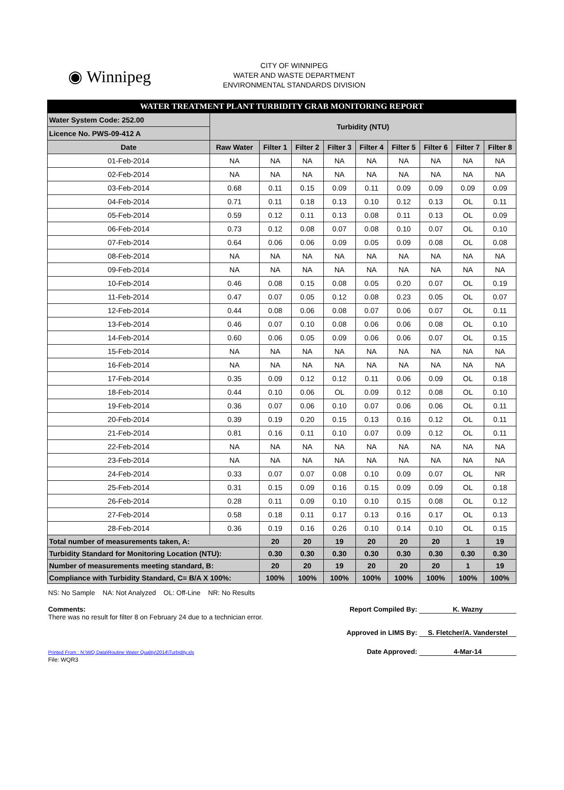◉ Winnipeg
CITY OF WINNIPEG
WATER AND WASTE DEPARTMENT
ENVIRONMENTAL STANDARDS DIVISION
| WATER TREATMENT PLANT TURBIDITY GRAB MONITORING REPORT | | | | | | | | | |
| Water System Code: 252.00 | Turbidity (NTU) | | | | | | | | |
| Licence No. PWS-09-412 A | | | | | | | | | |
| Date | Raw Water | Filter 1 | Filter 2 | Filter 3 | Filter 4 | Filter 5 | Filter 6 | Filter 7 | Filter 8 |
| 01-Feb-2014 | NA | NA | NA | NA | NA | NA | NA | NA | NA |
| 02-Feb-2014 | NA | NA | NA | NA | NA | NA | NA | NA | NA |
| 03-Feb-2014 | 0.68 | 0.11 | 0.15 | 0.09 | 0.11 | 0.09 | 0.09 | 0.09 | 0.09 |
| 04-Feb-2014 | 0.71 | 0.11 | 0.18 | 0.13 | 0.10 | 0.12 | 0.13 | OL | 0.11 |
| 05-Feb-2014 | 0.59 | 0.12 | 0.11 | 0.13 | 0.08 | 0.11 | 0.13 | OL | 0.09 |
| 06-Feb-2014 | 0.73 | 0.12 | 0.08 | 0.07 | 0.08 | 0.10 | 0.07 | OL | 0.10 |
| 07-Feb-2014 | 0.64 | 0.06 | 0.06 | 0.09 | 0.05 | 0.09 | 0.08 | OL | 0.08 |
| 08-Feb-2014 | NA | NA | NA | NA | NA | NA | NA | NA | NA |
| 09-Feb-2014 | NA | NA | NA | NA | NA | NA | NA | NA | NA |
| 10-Feb-2014 | 0.46 | 0.08 | 0.15 | 0.08 | 0.05 | 0.20 | 0.07 | OL | 0.19 |
| 11-Feb-2014 | 0.47 | 0.07 | 0.05 | 0.12 | 0.08 | 0.23 | 0.05 | OL | 0.07 |
| 12-Feb-2014 | 0.44 | 0.08 | 0.06 | 0.08 | 0.07 | 0.06 | 0.07 | OL | 0.11 |
| 13-Feb-2014 | 0.46 | 0.07 | 0.10 | 0.08 | 0.06 | 0.06 | 0.08 | OL | 0.10 |
| 14-Feb-2014 | 0.60 | 0.06 | 0.05 | 0.09 | 0.06 | 0.06 | 0.07 | OL | 0.15 |
| 15-Feb-2014 | NA | NA | NA | NA | NA | NA | NA | NA | NA |
| 16-Feb-2014 | NA | NA | NA | NA | NA | NA | NA | NA | NA |
| 17-Feb-2014 | 0.35 | 0.09 | 0.12 | 0.12 | 0.11 | 0.06 | 0.09 | OL | 0.18 |
| 18-Feb-2014 | 0.44 | 0.10 | 0.06 | OL | 0.09 | 0.12 | 0.08 | OL | 0.10 |
| 19-Feb-2014 | 0.36 | 0.07 | 0.06 | 0.10 | 0.07 | 0.06 | 0.06 | OL | 0.11 |
| 20-Feb-2014 | 0.39 | 0.19 | 0.20 | 0.15 | 0.13 | 0.16 | 0.12 | OL | 0.11 |
| 21-Feb-2014 | 0.81 | 0.16 | 0.11 | 0.10 | 0.07 | 0.09 | 0.12 | OL | 0.11 |
| 22-Feb-2014 | NA | NA | NA | NA | NA | NA | NA | NA | NA |
| 23-Feb-2014 | NA | NA | NA | NA | NA | NA | NA | NA | NA |
| 24-Feb-2014 | 0.33 | 0.07 | 0.07 | 0.08 | 0.10 | 0.09 | 0.07 | OL | NR |
| 25-Feb-2014 | 0.31 | 0.15 | 0.09 | 0.16 | 0.15 | 0.09 | 0.09 | OL | 0.18 |
| 26-Feb-2014 | 0.28 | 0.11 | 0.09 | 0.10 | 0.10 | 0.15 | 0.08 | OL | 0.12 |
| 27-Feb-2014 | 0.58 | 0.18 | 0.11 | 0.17 | 0.13 | 0.16 | 0.17 | OL | 0.13 |
| 28-Feb-2014 | 0.36 | 0.19 | 0.16 | 0.26 | 0.10 | 0.14 | 0.10 | OL | 0.15 |
| Total number of measurements taken, A: | | 20 | 20 | 19 | 20 | 20 | 20 | 1 | 19 |
| Turbidity Standard for Monitoring Location (NTU): | | 0.30 | 0.30 | 0.30 | 0.30 | 0.30 | 0.30 | 0.30 | 0.30 |
| Number of measurements meeting standard, B: | | 20 | 20 | 19 | 20 | 20 | 20 | 1 | 19 |
| Compliance with Turbidity Standard, C= B/A X 100%: | | 100% | 100% | 100% | 100% | 100% | 100% | 100% | 100% |
NS: No Sample NA: Not Analyzed OL: Off-Line NR: No Results
Comments:
There was no result for filter 8 on February 24 due to a technician error.
Report Compiled By: K. Wazny
Approved in LIMS By: S. Fletcher/A. Vanderstel
Printed From : N:\WQ Data\Routine Water Quality\2014\Turbidity.xls
File: WQR3
Date Approved: 4-Mar-14